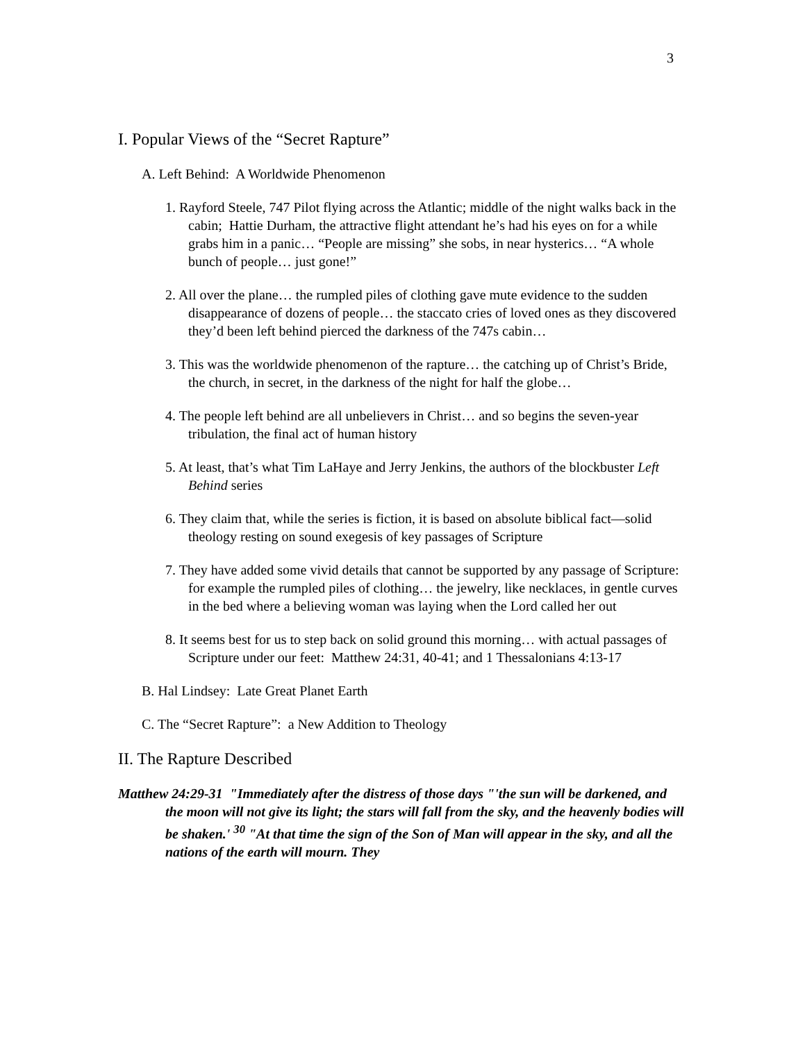3
I. Popular Views of the “Secret Rapture”
A. Left Behind: A Worldwide Phenomenon
1. Rayford Steele, 747 Pilot flying across the Atlantic; middle of the night walks back in the cabin; Hattie Durham, the attractive flight attendant he’s had his eyes on for a while grabs him in a panic… “People are missing” she sobs, in near hysterics… “A whole bunch of people… just gone!”
2. All over the plane… the rumpled piles of clothing gave mute evidence to the sudden disappearance of dozens of people… the staccato cries of loved ones as they discovered they’d been left behind pierced the darkness of the 747s cabin…
3. This was the worldwide phenomenon of the rapture… the catching up of Christ’s Bride, the church, in secret, in the darkness of the night for half the globe…
4. The people left behind are all unbelievers in Christ… and so begins the seven-year tribulation, the final act of human history
5. At least, that’s what Tim LaHaye and Jerry Jenkins, the authors of the blockbuster Left Behind series
6. They claim that, while the series is fiction, it is based on absolute biblical fact—solid theology resting on sound exegesis of key passages of Scripture
7. They have added some vivid details that cannot be supported by any passage of Scripture: for example the rumpled piles of clothing… the jewelry, like necklaces, in gentle curves in the bed where a believing woman was laying when the Lord called her out
8. It seems best for us to step back on solid ground this morning… with actual passages of Scripture under our feet: Matthew 24:31, 40-41; and 1 Thessalonians 4:13-17
B. Hal Lindsey: Late Great Planet Earth
C. The “Secret Rapture”: a New Addition to Theology
II. The Rapture Described
Matthew 24:29-31 "Immediately after the distress of those days "'the sun will be darkened, and the moon will not give its light; the stars will fall from the sky, and the heavenly bodies will be shaken.' <sup>30</sup> "At that time the sign of the Son of Man will appear in the sky, and all the nations of the earth will mourn. They